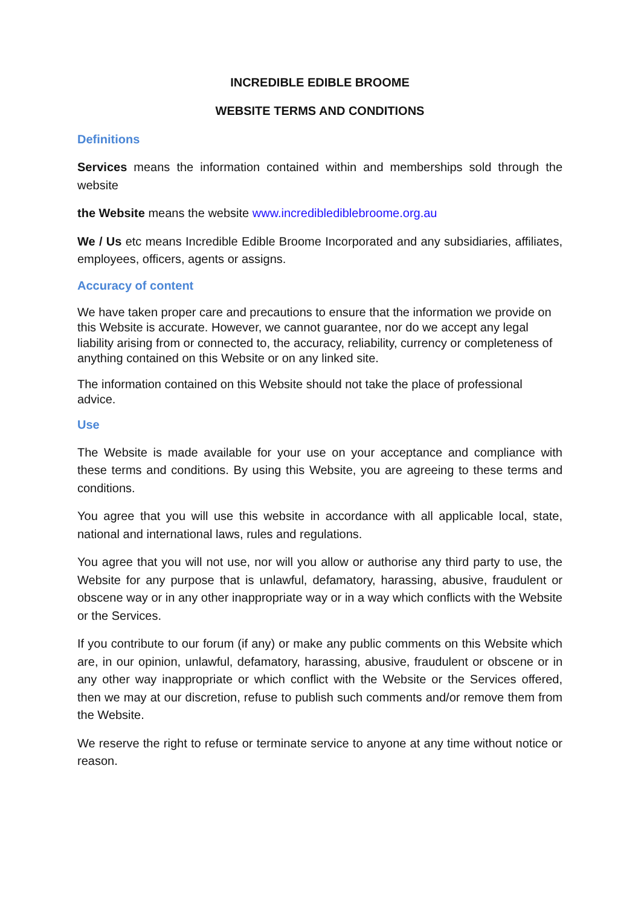INCREDIBLE EDIBLE BROOME
WEBSITE TERMS AND CONDITIONS
Definitions
Services means the information contained within and memberships sold through the website
the Website means the website www.incrediblediblebroome.org.au
We / Us etc means Incredible Edible Broome Incorporated and any subsidiaries, affiliates, employees, officers, agents or assigns.
Accuracy of content
We have taken proper care and precautions to ensure that the information we provide on this Website is accurate. However, we cannot guarantee, nor do we accept any legal liability arising from or connected to, the accuracy, reliability, currency or completeness of anything contained on this Website or on any linked site.
The information contained on this Website should not take the place of professional advice.
Use
The Website is made available for your use on your acceptance and compliance with these terms and conditions. By using this Website, you are agreeing to these terms and conditions.
You agree that you will use this website in accordance with all applicable local, state, national and international laws, rules and regulations.
You agree that you will not use, nor will you allow or authorise any third party to use, the Website for any purpose that is unlawful, defamatory, harassing, abusive, fraudulent or obscene way or in any other inappropriate way or in a way which conflicts with the Website or the Services.
If you contribute to our forum (if any) or make any public comments on this Website which are, in our opinion, unlawful, defamatory, harassing, abusive, fraudulent or obscene or in any other way inappropriate or which conflict with the Website or the Services offered, then we may at our discretion, refuse to publish such comments and/or remove them from the Website.
We reserve the right to refuse or terminate service to anyone at any time without notice or reason.